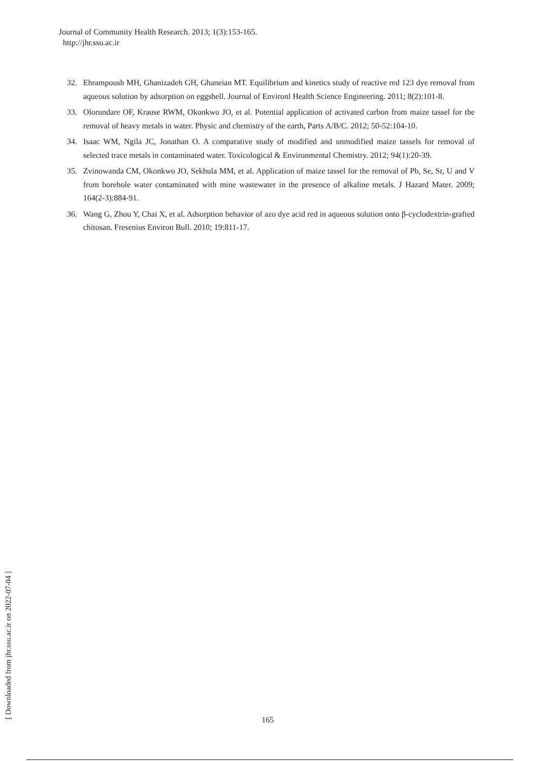Journal of Community Health Research. 2013; 1(3):153-165.
http://jhr.ssu.ac.ir
32. Ehrampoush MH, Ghanizadeh GH, Ghaneian MT. Equilibrium and kinetics study of reactive red 123 dye removal from aqueous solution by adsorption on eggshell. Journal of Environl Health Science Engineering. 2011; 8(2):101-8.
33. Olorundare OF, Krause RWM, Okonkwo JO, et al. Potential application of activated carbon from maize tassel for the removal of heavy metals in water. Physic and chemistry of the earth, Parts A/B/C. 2012; 50-52:104-10.
34. Isaac WM, Ngila JC, Jonathan O. A comparative study of modified and unmodified maize tassels for removal of selected trace metals in contaminated water. Toxicological & Environmental Chemistry. 2012; 94(1):20-39.
35. Zvinowanda CM, Okonkwo JO, Sekhula MM, et al. Application of maize tassel for the removal of Pb, Se, Sr, U and V from borehole water contaminated with mine wastewater in the presence of alkaline metals. J Hazard Mater. 2009; 164(2-3):884-91.
36. Wang G, Zhou Y, Chai X, et al. Adsorption behavior of azo dye acid red in aqueous solution onto β-cyclodextrin-grafted chitosan. Fresenius Environ Bull. 2010; 19:811-17.
[ Downloaded from jhr.ssu.ac.ir on 2022-07-04 ] 165